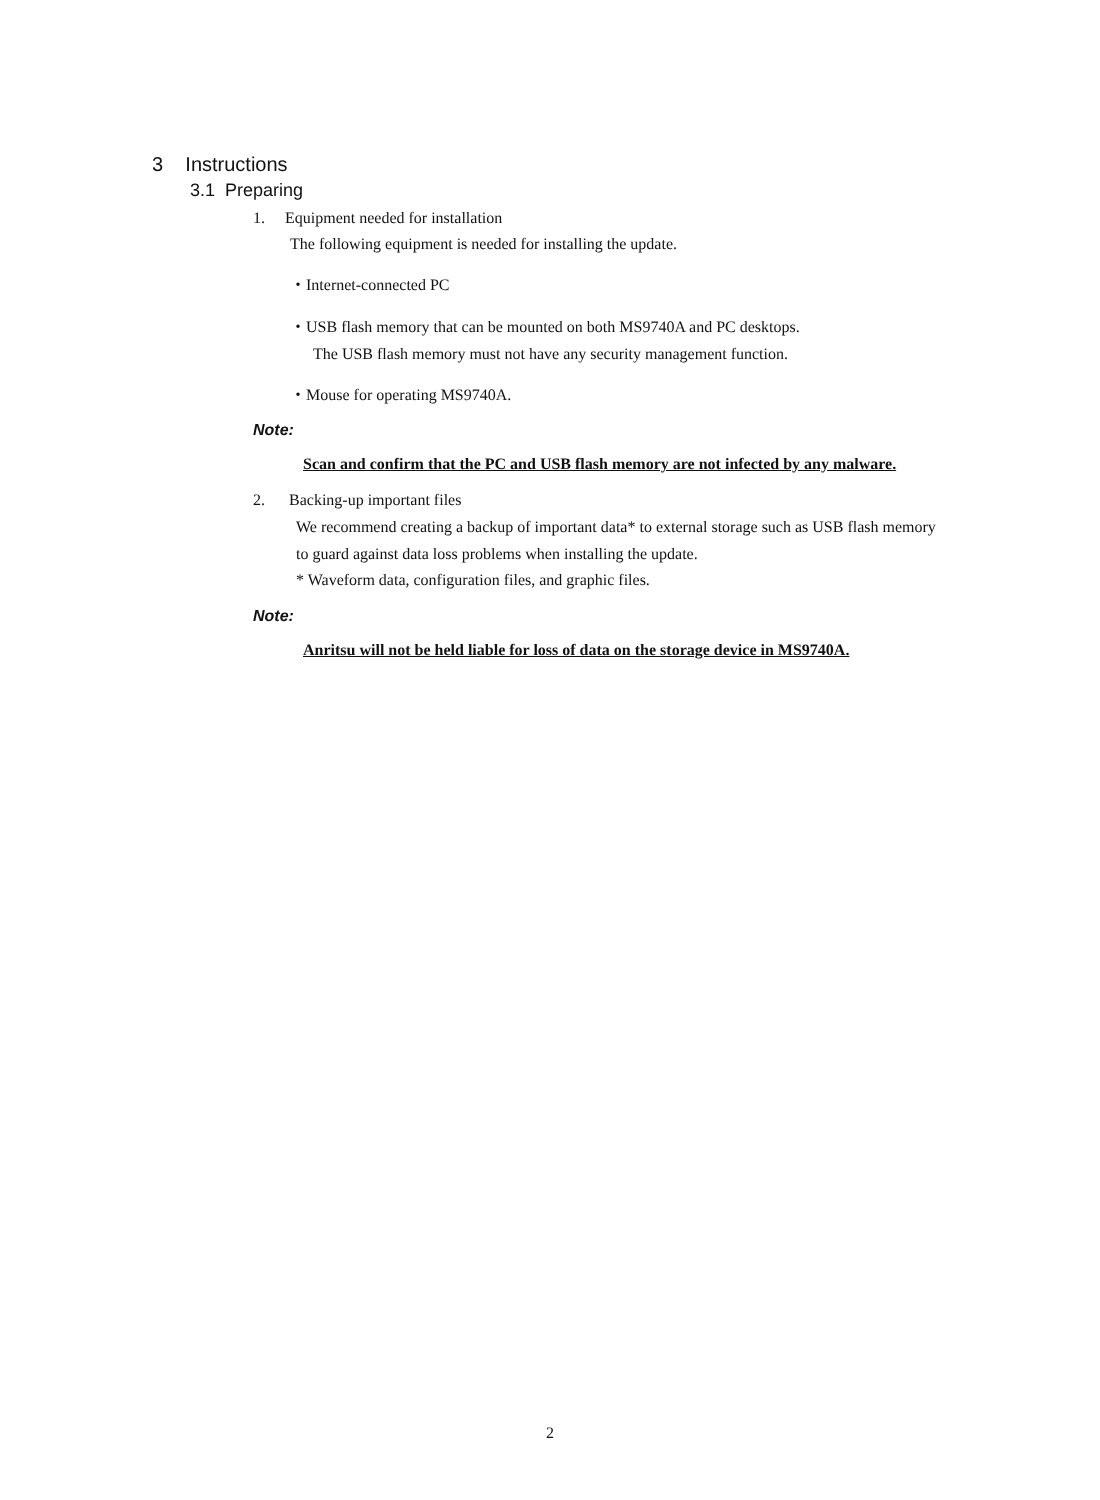3 Instructions
3.1 Preparing
1. Equipment needed for installation
The following equipment is needed for installing the update.
・Internet-connected PC
・USB flash memory that can be mounted on both MS9740A and PC desktops.
The USB flash memory must not have any security management function.
・Mouse for operating MS9740A.
Note:
Scan and confirm that the PC and USB flash memory are not infected by any malware.
2. Backing-up important files
We recommend creating a backup of important data* to external storage such as USB flash memory to guard against data loss problems when installing the update.
* Waveform data, configuration files, and graphic files.
Note:
Anritsu will not be held liable for loss of data on the storage device in MS9740A.
2